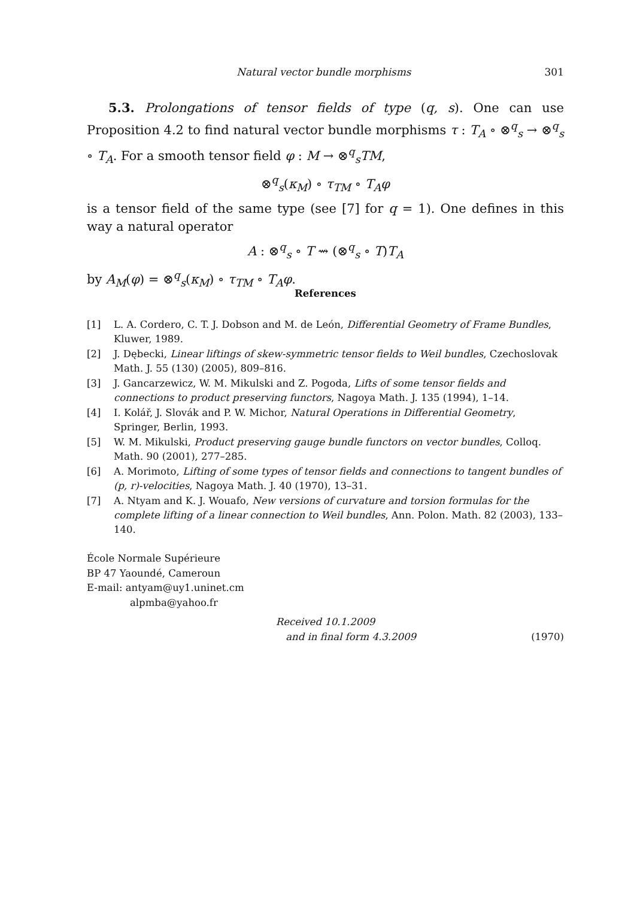Natural vector bundle morphisms 301
5.3. Prolongations of tensor fields of type (q, s). One can use Proposition 4.2 to find natural vector bundle morphisms τ : T<sub>A</sub> ∘ ⊗<sup>q</sup><sub>s</sub> → ⊗<sup>q</sup><sub>s</sub> ∘ T<sub>A</sub>. For a smooth tensor field φ : M → ⊗<sup>q</sup><sub>s</sub>TM,
⊗<sup>q</sup><sub>s</sub>(κ<sub>M</sub>) ∘ τ<sub>TM</sub> ∘ T<sub>A</sub>φ
is a tensor field of the same type (see [7] for q = 1). One defines in this way a natural operator
A : ⊗<sup>q</sup><sub>s</sub> ∘ T ⇝ (⊗<sup>q</sup><sub>s</sub> ∘ T)T<sub>A</sub>
by A<sub>M</sub>(φ) = ⊗<sup>q</sup><sub>s</sub>(κ<sub>M</sub>) ∘ τ<sub>TM</sub> ∘ T<sub>A</sub>φ.
References
[1] L. A. Cordero, C. T. J. Dobson and M. de León, Differential Geometry of Frame Bundles, Kluwer, 1989.
[2] J. Dębecki, Linear liftings of skew-symmetric tensor fields to Weil bundles, Czechoslovak Math. J. 55 (130) (2005), 809–816.
[3] J. Gancarzewicz, W. M. Mikulski and Z. Pogoda, Lifts of some tensor fields and connections to product preserving functors, Nagoya Math. J. 135 (1994), 1–14.
[4] I. Kolář, J. Slovák and P. W. Michor, Natural Operations in Differential Geometry, Springer, Berlin, 1993.
[5] W. M. Mikulski, Product preserving gauge bundle functors on vector bundles, Colloq. Math. 90 (2001), 277–285.
[6] A. Morimoto, Lifting of some types of tensor fields and connections to tangent bundles of (p, r)-velocities, Nagoya Math. J. 40 (1970), 13–31.
[7] A. Ntyam and K. J. Wouafo, New versions of curvature and torsion formulas for the complete lifting of a linear connection to Weil bundles, Ann. Polon. Math. 82 (2003), 133–140.
École Normale Supérieure
BP 47 Yaoundé, Cameroun
E-mail: antyam@uy1.uninet.cm
alpmba@yahoo.fr
Received 10.1.2009
and in final form 4.3.2009 (1970)